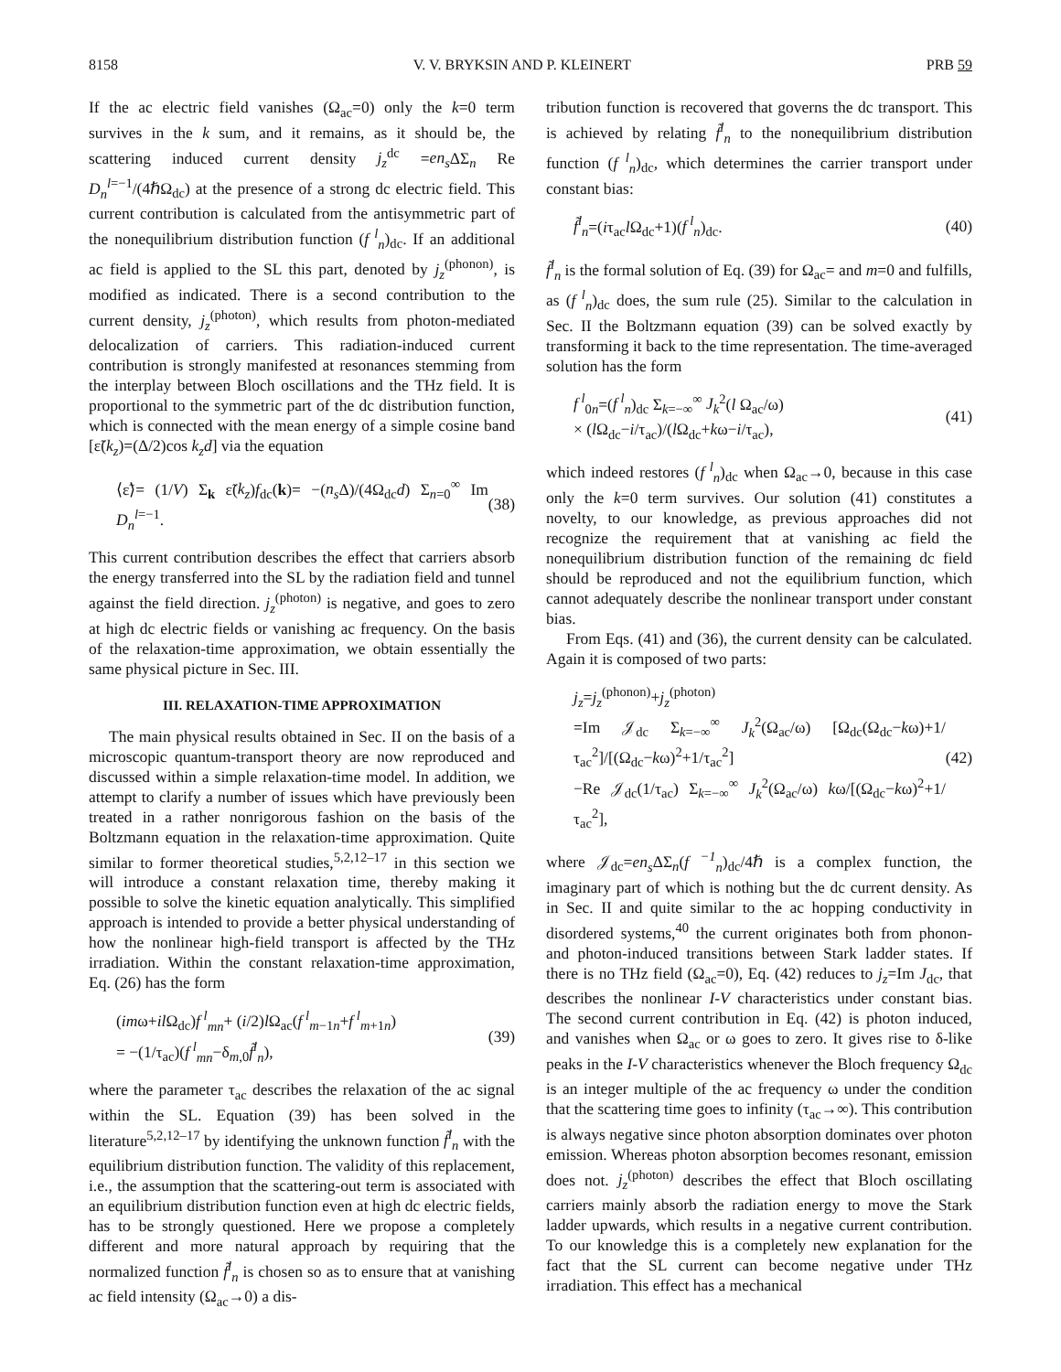8158 V. V. BRYKSIN AND P. KLEINERT PRB 59
If the ac electric field vanishes (Ω<sub>ac</sub>=0) only the k=0 term survives in the k sum, and it remains, as it should be, the scattering induced current density j<sub>z</sub><sup>dc</sup> =en<sub>s</sub> ΔΣ<sub>n</sub> Re D<sub>n</sub><sup>l=−1</sup>/(4ℏΩ<sub>dc</sub>) at the presence of a strong dc electric field. This current contribution is calculated from the antisymmetric part of the nonequilibrium distribution function (f<sup>l</sup><sub>n</sub>)<sub>dc</sub>. If an additional ac field is applied to the SL this part, denoted by j<sub>z</sub><sup>(phonon)</sup>, is modified as indicated. There is a second contribution to the current density, j<sub>z</sub><sup>(photon)</sup>, which results from photon-mediated delocalization of carriers. This radiation-induced current contribution is strongly manifested at resonances stemming from the interplay between Bloch oscillations and the THz field. It is proportional to the symmetric part of the dc distribution function, which is connected with the mean energy of a simple cosine band [ε̃(k<sub>z</sub>)=(Δ/2)cos k<sub>z</sub>d] via the equation
⟨ε̃⟩= (1/V) Σ<sub>k</sub> ε̃(k<sub>z</sub>)f<sub>dc</sub>(k)= −(n<sub>s</sub> Δ)/(4Ω<sub>dc</sub>d) Σ<sub>n=0</sub><sup>∞</sup> Im D<sub>n</sub><sup>l=−1</sup>. (38)
This current contribution describes the effect that carriers absorb the energy transferred into the SL by the radiation field and tunnel against the field direction. j<sub>z</sub><sup>(photon)</sup> is negative, and goes to zero at high dc electric fields or vanishing ac frequency. On the basis of the relaxation-time approximation, we obtain essentially the same physical picture in Sec. III.
III. RELAXATION-TIME APPROXIMATION
The main physical results obtained in Sec. II on the basis of a microscopic quantum-transport theory are now reproduced and discussed within a simple relaxation-time model. In addition, we attempt to clarify a number of issues which have previously been treated in a rather nonrigorous fashion on the basis of the Boltzmann equation in the relaxation-time approximation. Quite similar to former theoretical studies,<sup>5,2,12–17</sup> in this section we will introduce a constant relaxation time, thereby making it possible to solve the kinetic equation analytically. This simplified approach is intended to provide a better physical understanding of how the nonlinear high-field transport is affected by the THz irradiation. Within the constant relaxation-time approximation, Eq. (26) has the form
(imω+il Ω<sub>dc</sub>)f<sup>l</sup><sub>mn</sub>+ (i/2)l Ω<sub>ac</sub>(f<sup>l</sup><sub>m−1n</sub>+f<sup>l</sup><sub>m+1n</sub>)
= −(1/τ<sub>ac</sub>)(f<sup>l</sup><sub>mn</sub>−δ<sub>m,0</sub>f̃<sup>l</sup><sub>n</sub>), (39)
where the parameter τ<sub>ac</sub> describes the relaxation of the ac signal within the SL. Equation (39) has been solved in the literature<sup>5,2,12–17</sup> by identifying the unknown function f̃<sup>l</sup><sub>n</sub> with the equilibrium distribution function. The validity of this replacement, i.e., the assumption that the scattering-out term is associated with an equilibrium distribution function even at high dc electric fields, has to be strongly questioned. Here we propose a completely different and more natural approach by requiring that the normalized function f̃<sup>l</sup><sub>n</sub> is chosen so as to ensure that at vanishing ac field intensity (Ω<sub>ac</sub>→0) a dis-
tribution function is recovered that governs the dc transport. This is achieved by relating f̃<sup>l</sup><sub>n</sub> to the nonequilibrium distribution function (f<sup>l</sup><sub>n</sub>)<sub>dc</sub>, which determines the carrier transport under constant bias:
f̃<sup>l</sup><sub>n</sub>=(iτ<sub>ac</sub>l Ω<sub>dc</sub>+1)(f<sup>l</sup><sub>n</sub>)<sub>dc</sub>. (40)
f̃<sup>l</sup><sub>n</sub> is the formal solution of Eq. (39) for Ω<sub>ac</sub>= and m=0 and fulfills, as (f<sup>l</sup><sub>n</sub>)<sub>dc</sub> does, the sum rule (25). Similar to the calculation in Sec. II the Boltzmann equation (39) can be solved exactly by transforming it back to the time representation. The time-averaged solution has the form
f<sup>l</sup><sub>0n</sub>=(f<sup>l</sup><sub>n</sub>)<sub>dc</sub> Σ<sub>k=−∞</sub><sup>∞</sup> J<sub>k</sub><sup>2</sup>(l Ω<sub>ac</sub>/ω)
× (l Ω<sub>dc</sub>−i/τ<sub>ac</sub>)/(l Ω<sub>dc</sub>+kω−i/τ<sub>ac</sub>), (41)
which indeed restores (f<sup>l</sup><sub>n</sub>)<sub>dc</sub> when Ω<sub>ac</sub>→0, because in this case only the k=0 term survives. Our solution (41) constitutes a novelty, to our knowledge, as previous approaches did not recognize the requirement that at vanishing ac field the nonequilibrium distribution function of the remaining dc field should be reproduced and not the equilibrium function, which cannot adequately describe the nonlinear transport under constant bias.
From Eqs. (41) and (36), the current density can be calculated. Again it is composed of two parts:
j<sub>z</sub>=j<sub>z</sub><sup>(phonon)</sup>+j<sub>z</sub><sup>(photon)</sup>
=Im 𝒥<sub>dc</sub> Σ<sub>k=−∞</sub><sup>∞</sup> J<sub>k</sub><sup>2</sup>(Ω<sub>ac</sub>/ω) [Ω<sub>dc</sub>(Ω<sub>dc</sub>−kω)+1/τ<sub>ac</sub><sup>2</sup>]/[(Ω<sub>dc</sub>−kω)<sup>2</sup>+1/τ<sub>ac</sub><sup>2</sup>]
−Re 𝒥<sub>dc</sub>(1/τ<sub>ac</sub>) Σ<sub>k=−∞</sub><sup>∞</sup> J<sub>k</sub><sup>2</sup>(Ω<sub>ac</sub>/ω) kω/[(Ω<sub>dc</sub>−kω)<sup>2</sup>+1/τ<sub>ac</sub><sup>2</sup>], (42)
where 𝒥<sub>dc</sub>=en<sub>s</sub> ΔΣ<sub>n</sub>(f<sup>−1</sup><sub>n</sub>)<sub>dc</sub>/4ℏ is a complex function, the imaginary part of which is nothing but the dc current density. As in Sec. II and quite similar to the ac hopping conductivity in disordered systems,<sup>40</sup> the current originates both from phonon- and photon-induced transitions between Stark ladder states. If there is no THz field (Ω<sub>ac</sub>=0), Eq. (42) reduces to j<sub>z</sub>=Im J<sub>dc</sub>, that describes the nonlinear I-V characteristics under constant bias. The second current contribution in Eq. (42) is photon induced, and vanishes when Ω<sub>ac</sub> or ω goes to zero. It gives rise to δ-like peaks in the I-V characteristics whenever the Bloch frequency Ω<sub>dc</sub> is an integer multiple of the ac frequency ω under the condition that the scattering time goes to infinity (τ<sub>ac</sub>→∞). This contribution is always negative since photon absorption dominates over photon emission. Whereas photon absorption becomes resonant, emission does not. j<sub>z</sub><sup>(photon)</sup> describes the effect that Bloch oscillating carriers mainly absorb the radiation energy to move the Stark ladder upwards, which results in a negative current contribution. To our knowledge this is a completely new explanation for the fact that the SL current can become negative under THz irradiation. This effect has a mechanical